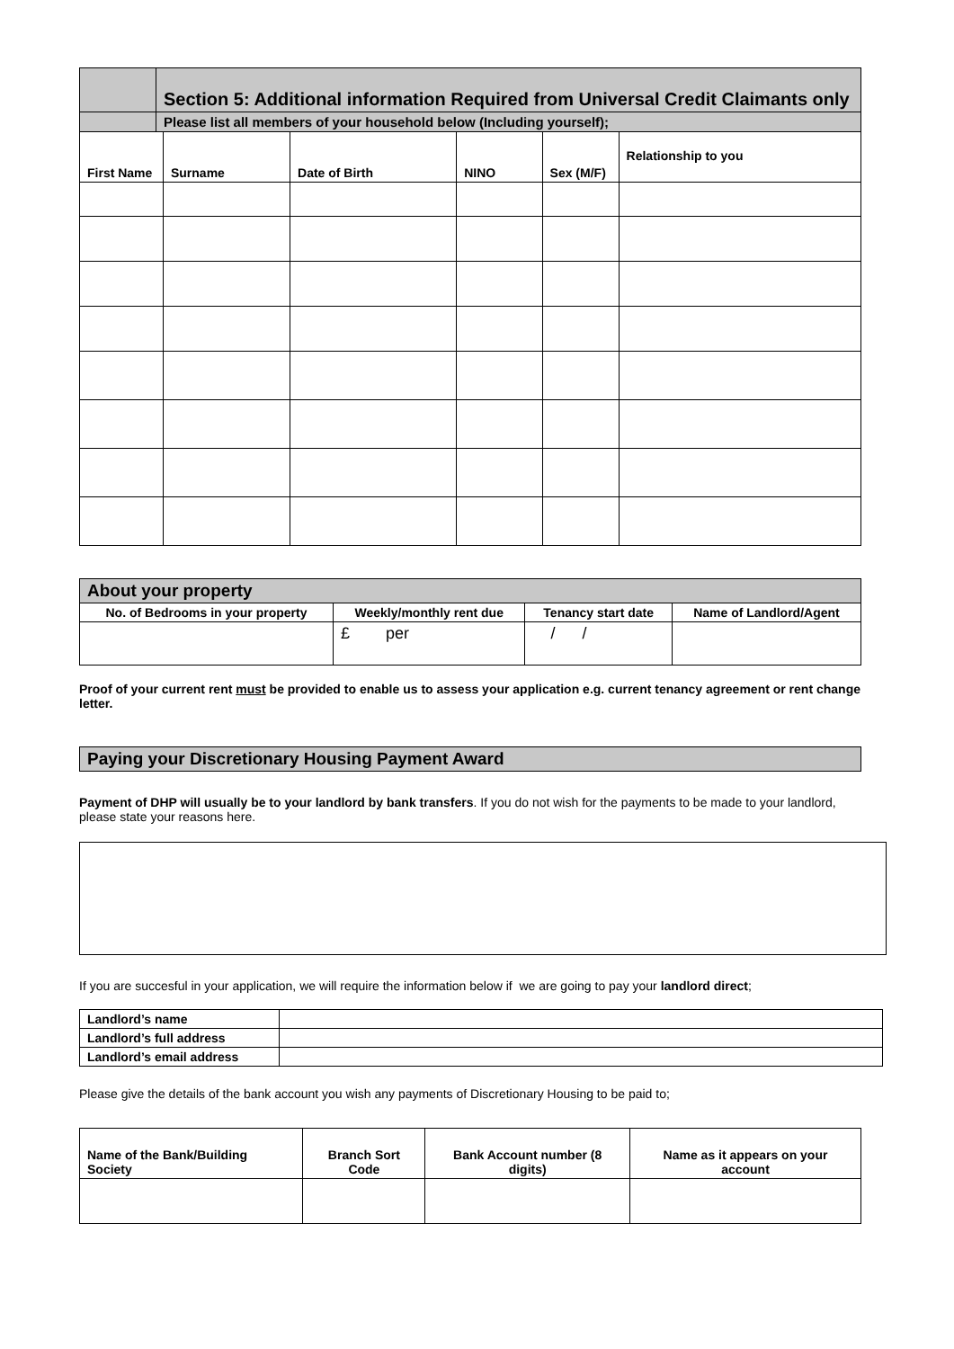| | Section 5: Additional information Required from Universal Credit Claimants only | | | | | |
| | Please list all members of your household below (Including yourself); | | | | | |
| First Name | | Surname | Date of Birth | NINO | Sex (M/F) | Relationship to you |
| About your property | | | |
| No. of Bedrooms in your property | Weekly/monthly rent due | Tenancy start date | Name of Landlord/Agent |
| | £ per | / / | |
Proof of your current rent must be provided to enable us to assess your application e.g. current tenancy agreement or rent change letter.
Paying your Discretionary Housing Payment Award
Payment of DHP will usually be to your landlord by bank transfers. If you do not wish for the payments to be made to your landlord, please state your reasons here.
If you are succesful in your application, we will require the information below if we are going to pay your landlord direct;
| Landlord’s name | |
| Landlord’s full address | |
| Landlord’s email address | |
Please give the details of the bank account you wish any payments of Discretionary Housing to be paid to;
| Name of the Bank/Building Society | Branch Sort Code | Bank Account number (8 digits) | Name as it appears on your account |
| --- | --- | --- | --- |